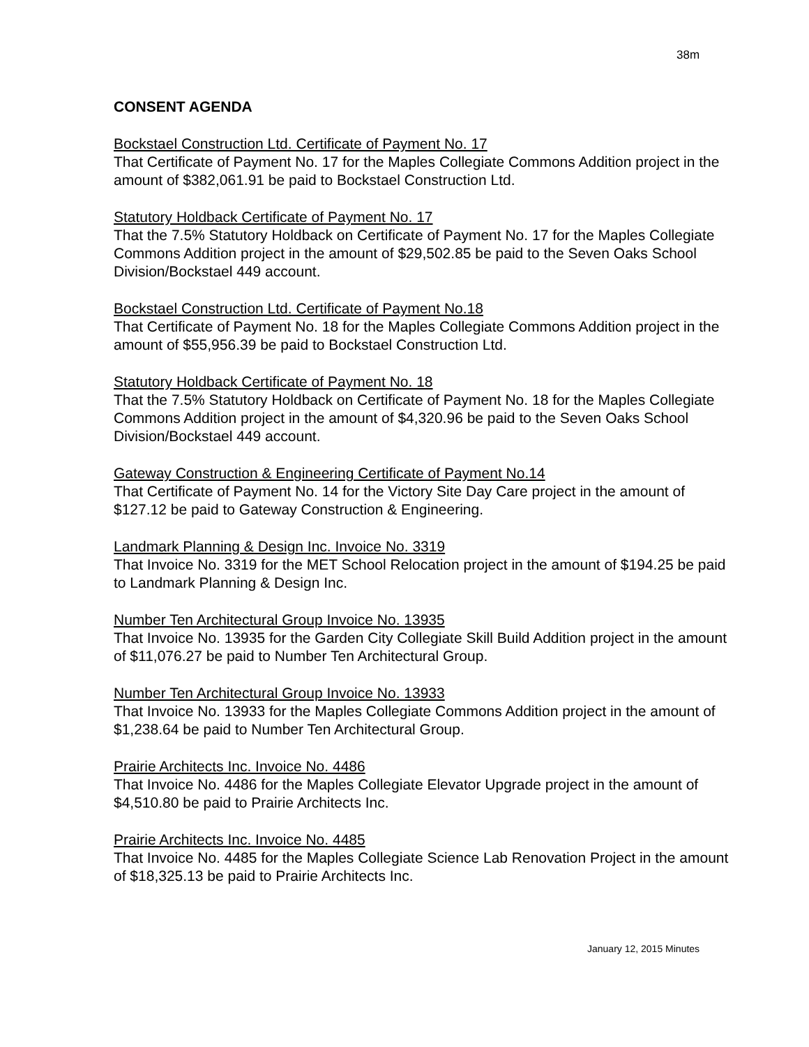38m
CONSENT AGENDA
Bockstael Construction Ltd. Certificate of Payment No. 17
That Certificate of Payment No. 17 for the Maples Collegiate Commons Addition project in the amount of $382,061.91 be paid to Bockstael Construction Ltd.
Statutory Holdback Certificate of Payment No. 17
That the 7.5% Statutory Holdback on Certificate of Payment No. 17 for the Maples Collegiate Commons Addition project in the amount of $29,502.85 be paid to the Seven Oaks School Division/Bockstael 449 account.
Bockstael Construction Ltd. Certificate of Payment No.18
That Certificate of Payment No. 18 for the Maples Collegiate Commons Addition project in the amount of $55,956.39 be paid to Bockstael Construction Ltd.
Statutory Holdback Certificate of Payment No. 18
That the 7.5% Statutory Holdback on Certificate of Payment No. 18 for the Maples Collegiate Commons Addition project in the amount of $4,320.96 be paid to the Seven Oaks School Division/Bockstael 449 account.
Gateway Construction & Engineering Certificate of Payment No.14
That Certificate of Payment No. 14 for the Victory Site Day Care project in the amount of $127.12 be paid to Gateway Construction & Engineering.
Landmark Planning & Design Inc. Invoice No. 3319
That Invoice No. 3319 for the MET School Relocation project in the amount of $194.25 be paid to Landmark Planning & Design Inc.
Number Ten Architectural Group Invoice No. 13935
That Invoice No. 13935 for the Garden City Collegiate Skill Build Addition project in the amount of $11,076.27 be paid to Number Ten Architectural Group.
Number Ten Architectural Group Invoice No. 13933
That Invoice No. 13933 for the Maples Collegiate Commons Addition project in the amount of $1,238.64 be paid to Number Ten Architectural Group.
Prairie Architects Inc. Invoice No. 4486
That Invoice No. 4486 for the Maples Collegiate Elevator Upgrade project in the amount of $4,510.80 be paid to Prairie Architects Inc.
Prairie Architects Inc. Invoice No. 4485
That Invoice No. 4485 for the Maples Collegiate Science Lab Renovation Project in the amount of $18,325.13 be paid to Prairie Architects Inc.
January 12, 2015 Minutes